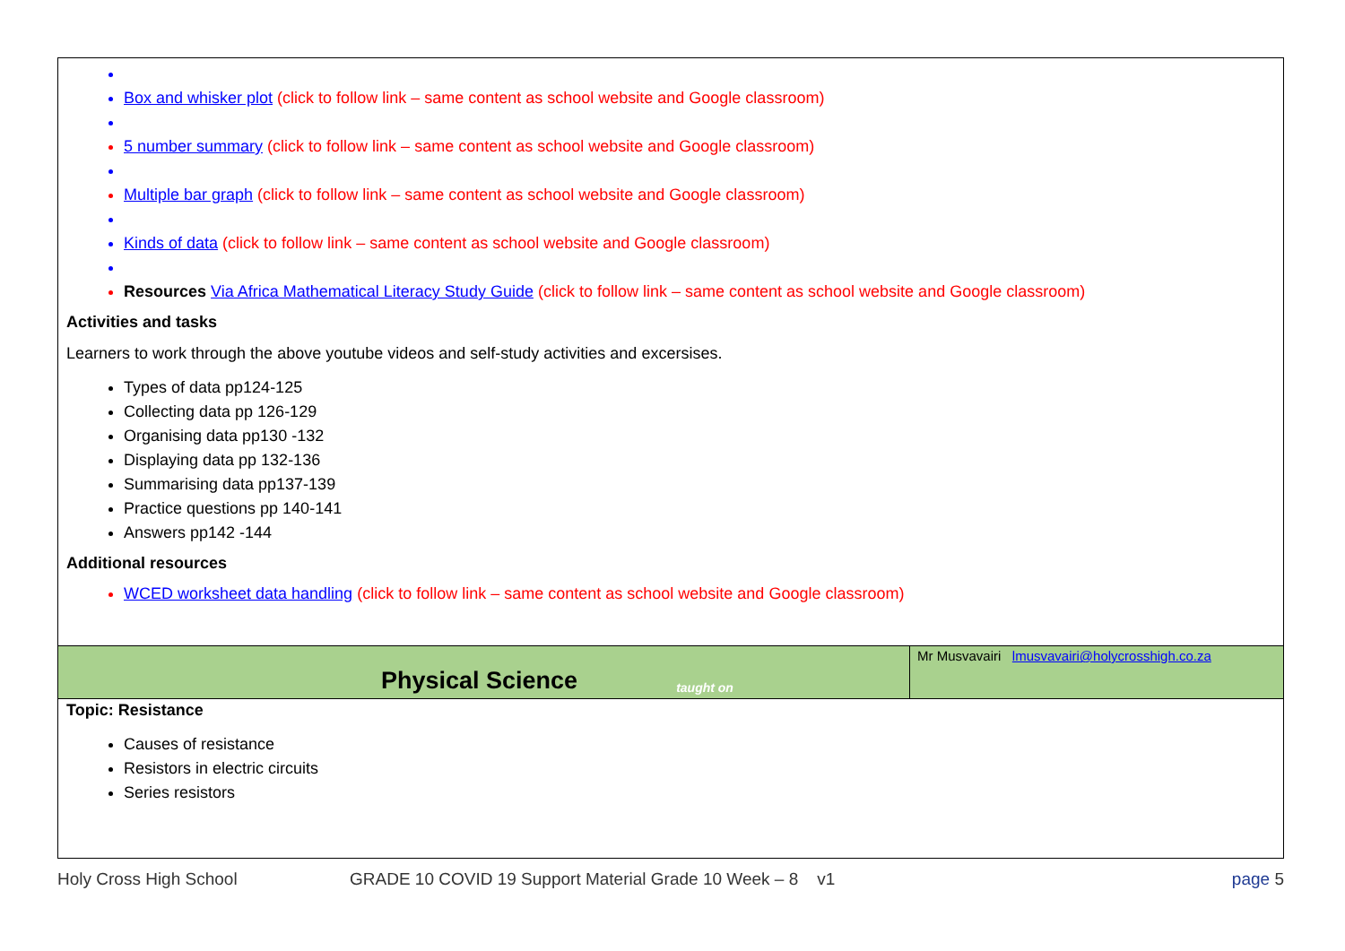Box and whisker plot (click to follow link – same content as school website and Google classroom)
5 number summary (click to follow link – same content as school website and Google classroom)
Multiple bar graph (click to follow link – same content as school website and Google classroom)
Kinds of data (click to follow link – same content as school website and Google classroom)
Resources Via Africa Mathematical Literacy Study Guide (click to follow link – same content as school website and Google classroom)
Activities and tasks
Learners to work through the above youtube videos and self-study activities and excersises.
Types of data pp124-125
Collecting data pp 126-129
Organising data pp130 -132
Displaying data pp 132-136
Summarising data pp137-139
Practice questions pp 140-141
Answers pp142 -144
Additional resources
WCED worksheet data handling (click to follow link – same content as school website and Google classroom)
Physical Science taught on Mr Musvavairi lmusvavairi@holycrosshigh.co.za
Topic: Resistance
Causes of resistance
Resistors in electric circuits
Series resistors
Holy Cross High School GRADE 10 COVID 19 Support Material Grade 10 Week – 8 v1 page 5